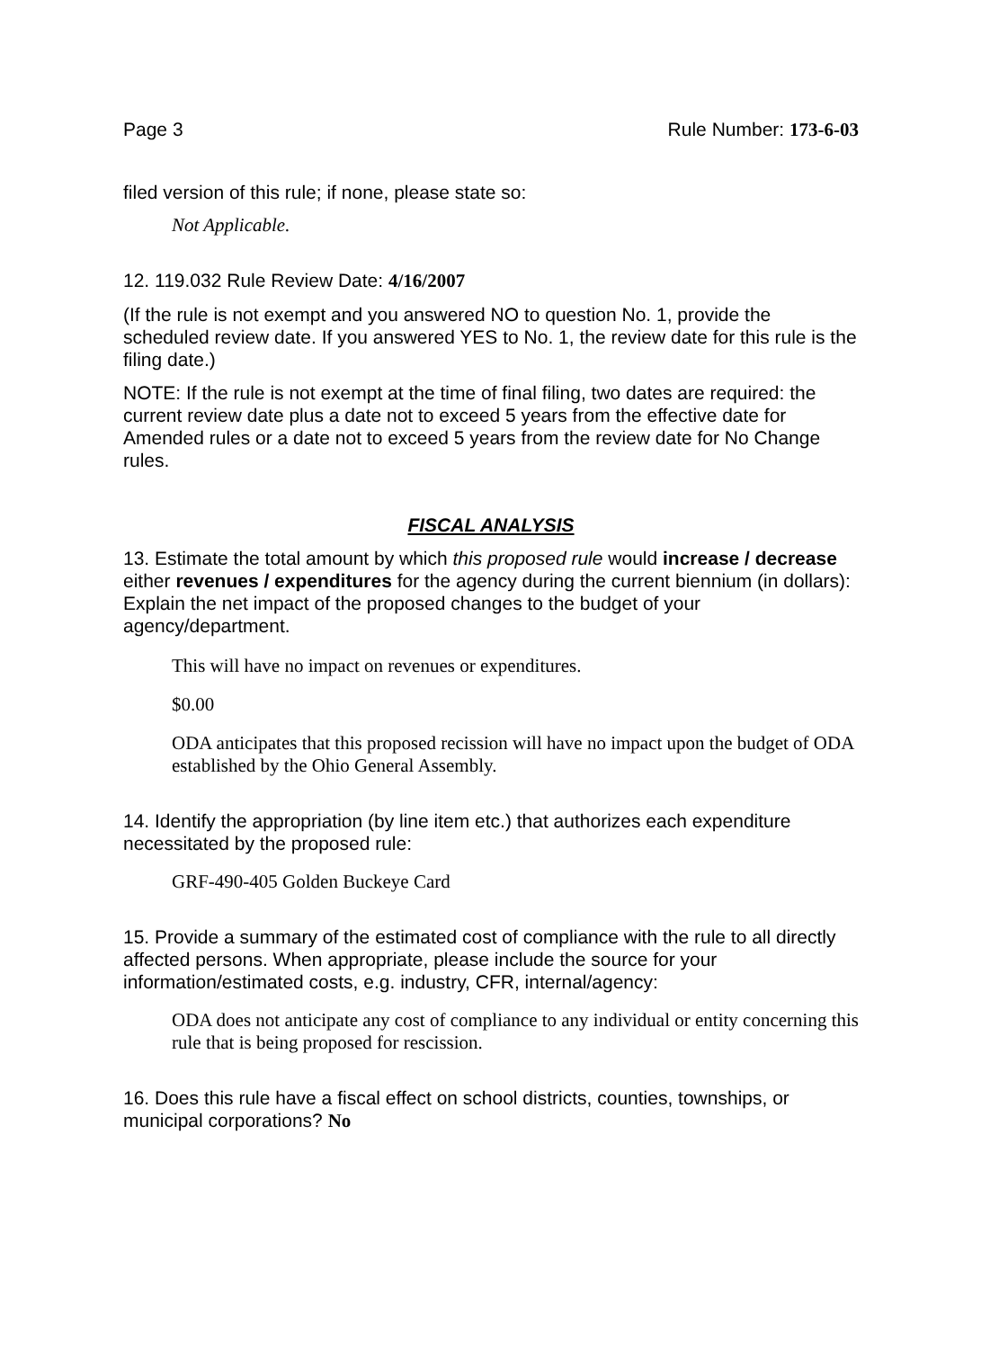Page 3 Rule Number: 173-6-03
filed version of this rule; if none, please state so:
Not Applicable.
12. 119.032 Rule Review Date: 4/16/2007
(If the rule is not exempt and you answered NO to question No. 1, provide the scheduled review date. If you answered YES to No. 1, the review date for this rule is the filing date.)
NOTE: If the rule is not exempt at the time of final filing, two dates are required: the current review date plus a date not to exceed 5 years from the effective date for Amended rules or a date not to exceed 5 years from the review date for No Change rules.
FISCAL ANALYSIS
13. Estimate the total amount by which this proposed rule would increase / decrease either revenues / expenditures for the agency during the current biennium (in dollars): Explain the net impact of the proposed changes to the budget of your agency/department.
This will have no impact on revenues or expenditures.
$0.00
ODA anticipates that this proposed recission will have no impact upon the budget of ODA established by the Ohio General Assembly.
14. Identify the appropriation (by line item etc.) that authorizes each expenditure necessitated by the proposed rule:
GRF-490-405 Golden Buckeye Card
15. Provide a summary of the estimated cost of compliance with the rule to all directly affected persons. When appropriate, please include the source for your information/estimated costs, e.g. industry, CFR, internal/agency:
ODA does not anticipate any cost of compliance to any individual or entity concerning this rule that is being proposed for rescission.
16. Does this rule have a fiscal effect on school districts, counties, townships, or municipal corporations? No